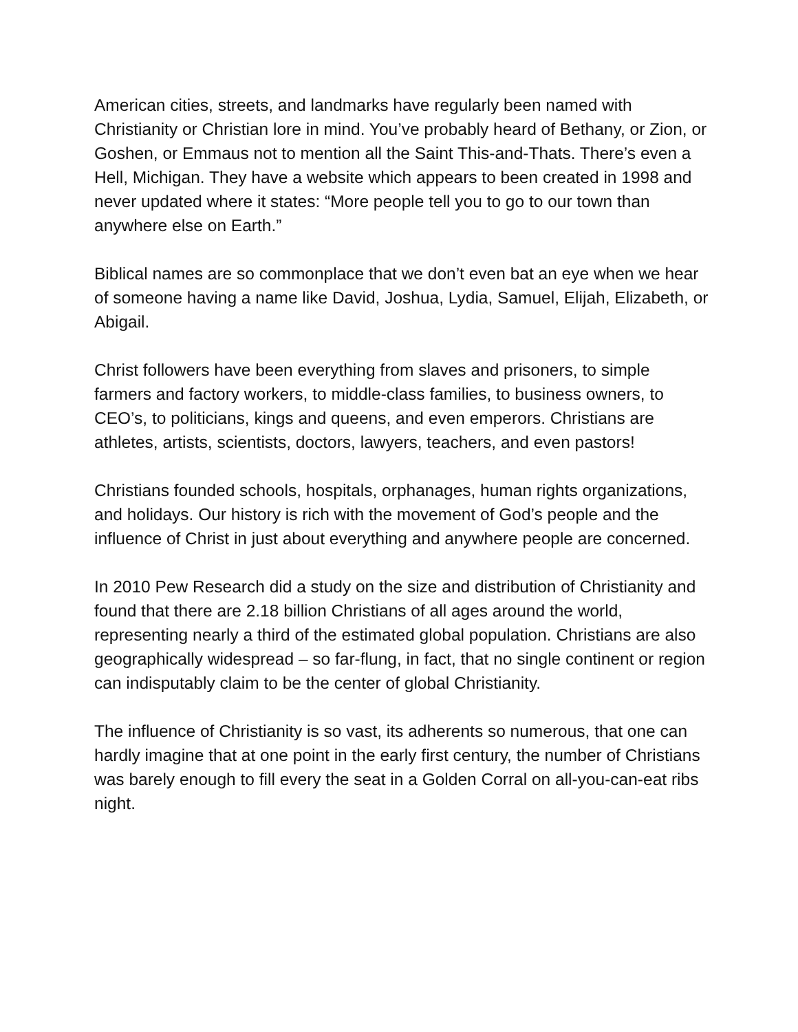American cities, streets, and landmarks have regularly been named with Christianity or Christian lore in mind. You’ve probably heard of Bethany, or Zion, or Goshen, or Emmaus not to mention all the Saint This-and-Thats. There’s even a Hell, Michigan. They have a website which appears to been created in 1998 and never updated where it states: “More people tell you to go to our town than anywhere else on Earth.”
Biblical names are so commonplace that we don’t even bat an eye when we hear of someone having a name like David, Joshua, Lydia, Samuel, Elijah, Elizabeth, or Abigail.
Christ followers have been everything from slaves and prisoners, to simple farmers and factory workers, to middle-class families, to business owners, to CEO’s, to politicians, kings and queens, and even emperors. Christians are athletes, artists, scientists, doctors, lawyers, teachers, and even pastors!
Christians founded schools, hospitals, orphanages, human rights organizations, and holidays. Our history is rich with the movement of God’s people and the influence of Christ in just about everything and anywhere people are concerned.
In 2010 Pew Research did a study on the size and distribution of Christianity and found that there are 2.18 billion Christians of all ages around the world, representing nearly a third of the estimated global population. Christians are also geographically widespread – so far-flung, in fact, that no single continent or region can indisputably claim to be the center of global Christianity.
The influence of Christianity is so vast, its adherents so numerous, that one can hardly imagine that at one point in the early first century, the number of Christians was barely enough to fill every the seat in a Golden Corral on all-you-can-eat ribs night.